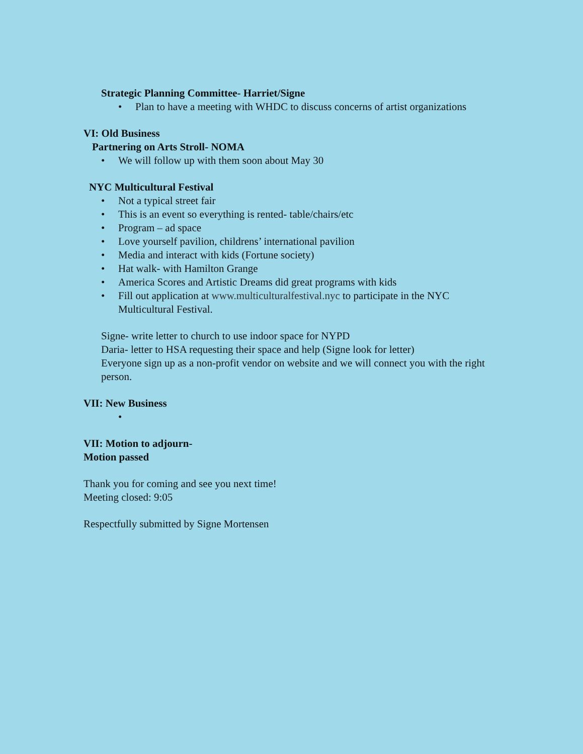Strategic Planning Committee- Harriet/Signe
• Plan to have a meeting with WHDC to discuss concerns of artist organizations
VI: Old Business
Partnering on Arts Stroll- NOMA
• We will follow up with them soon about May 30
NYC Multicultural Festival
• Not a typical street fair
• This is an event so everything is rented- table/chairs/etc
• Program – ad space
• Love yourself pavilion, childrens’ international pavilion
• Media and interact with kids (Fortune society)
• Hat walk- with Hamilton Grange
• America Scores and Artistic Dreams did great programs with kids
• Fill out application at www.multiculturalfestival.nyc to participate in the NYC Multicultural Festival.
Signe- write letter to church to use indoor space for NYPD
Daria- letter to HSA requesting their space and help (Signe look for letter)
Everyone sign up as a non-profit vendor on website and we will connect you with the right person.
VII: New Business
•
VII: Motion to adjourn-
Motion passed
Thank you for coming and see you next time!
Meeting closed: 9:05
Respectfully submitted by Signe Mortensen